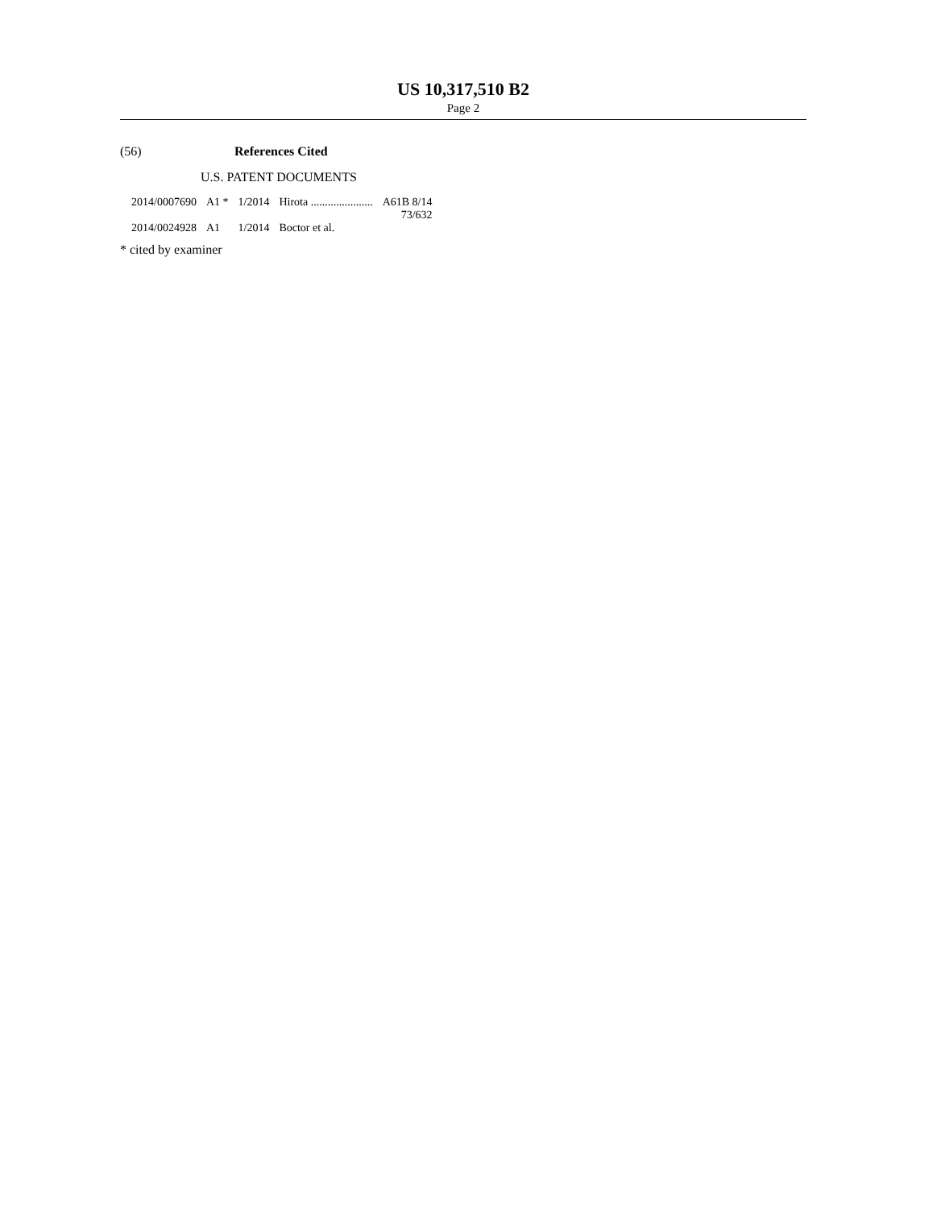US 10,317,510 B2
Page 2
(56) References Cited
U.S. PATENT DOCUMENTS
| 2014/0007690 | A1 * | 1/2014 | Hirota ...................... | A61B 8/14 73/632 |
| 2014/0024928 | A1 | 1/2014 | Boctor et al. | |
* cited by examiner